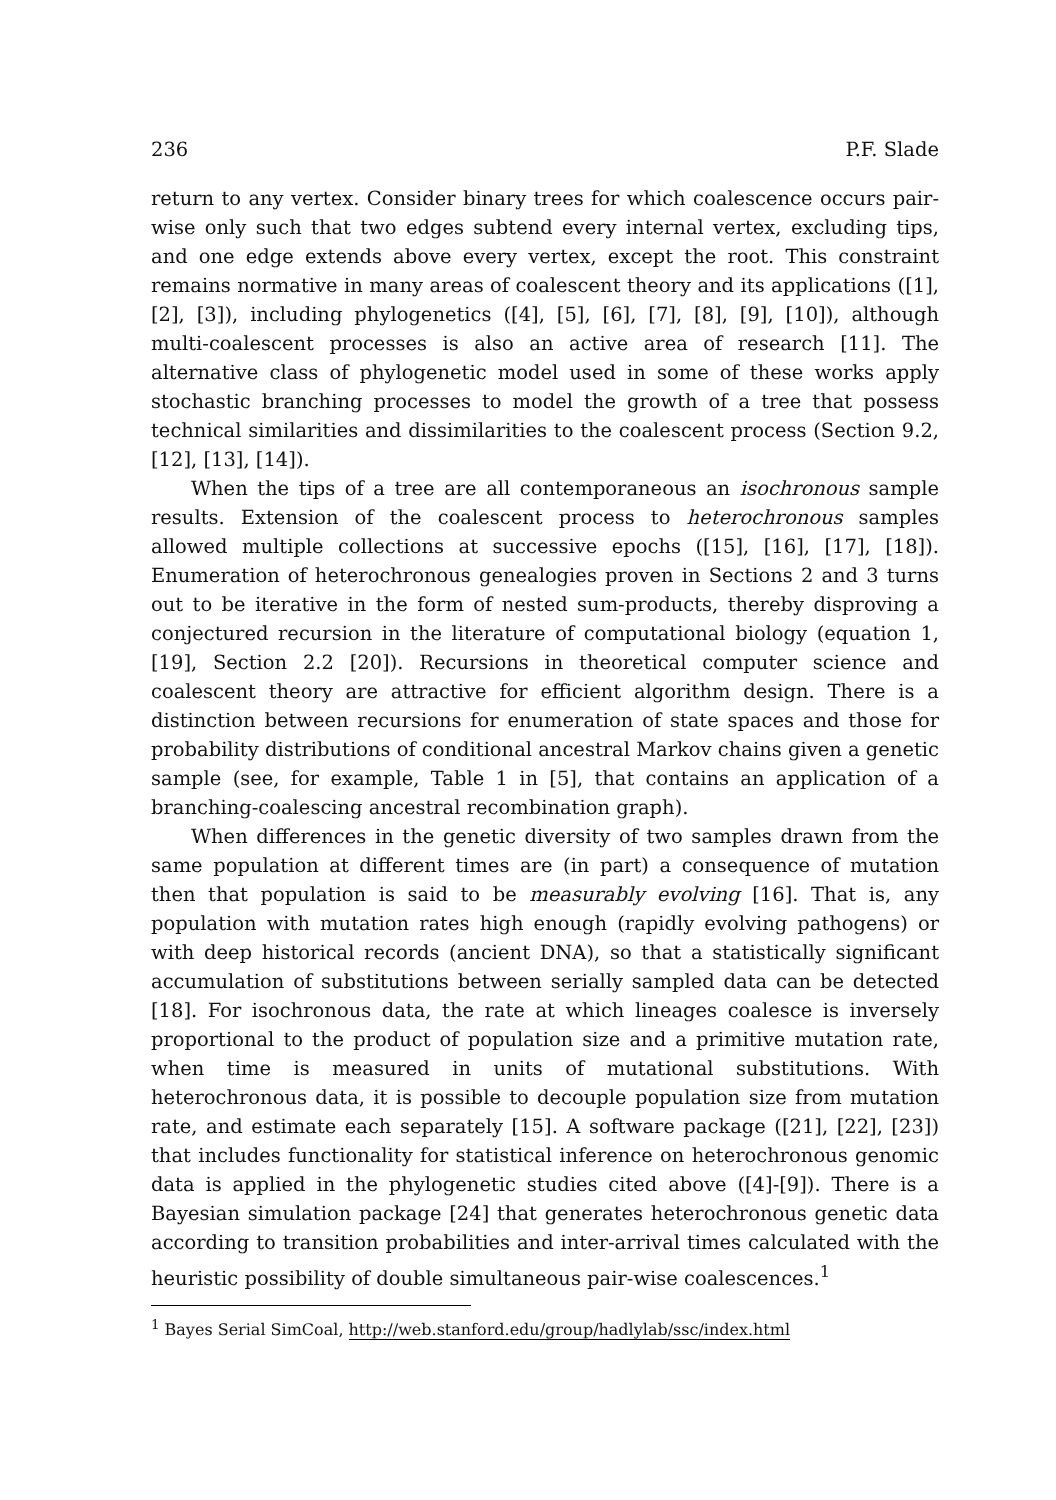236 P.F. Slade
return to any vertex. Consider binary trees for which coalescence occurs pair-wise only such that two edges subtend every internal vertex, excluding tips, and one edge extends above every vertex, except the root. This constraint remains normative in many areas of coalescent theory and its applications ([1], [2], [3]), including phylogenetics ([4], [5], [6], [7], [8], [9], [10]), although multi-coalescent processes is also an active area of research [11]. The alternative class of phylogenetic model used in some of these works apply stochastic branching processes to model the growth of a tree that possess technical similarities and dissimilarities to the coalescent process (Section 9.2, [12], [13], [14]).
When the tips of a tree are all contemporaneous an isochronous sample results. Extension of the coalescent process to heterochronous samples allowed multiple collections at successive epochs ([15], [16], [17], [18]). Enumeration of heterochronous genealogies proven in Sections 2 and 3 turns out to be iterative in the form of nested sum-products, thereby disproving a conjectured recursion in the literature of computational biology (equation 1, [19], Section 2.2 [20]). Recursions in theoretical computer science and coalescent theory are attractive for efficient algorithm design. There is a distinction between recursions for enumeration of state spaces and those for probability distributions of conditional ancestral Markov chains given a genetic sample (see, for example, Table 1 in [5], that contains an application of a branching-coalescing ancestral recombination graph).
When differences in the genetic diversity of two samples drawn from the same population at different times are (in part) a consequence of mutation then that population is said to be measurably evolving [16]. That is, any population with mutation rates high enough (rapidly evolving pathogens) or with deep historical records (ancient DNA), so that a statistically significant accumulation of substitutions between serially sampled data can be detected [18]. For isochronous data, the rate at which lineages coalesce is inversely proportional to the product of population size and a primitive mutation rate, when time is measured in units of mutational substitutions. With heterochronous data, it is possible to decouple population size from mutation rate, and estimate each separately [15]. A software package ([21], [22], [23]) that includes functionality for statistical inference on heterochronous genomic data is applied in the phylogenetic studies cited above ([4]-[9]). There is a Bayesian simulation package [24] that generates heterochronous genetic data according to transition probabilities and inter-arrival times calculated with the heuristic possibility of double simultaneous pair-wise coalescences.<sup>1</sup>
<sup>1</sup> Bayes Serial SimCoal, http://web.stanford.edu/group/hadlylab/ssc/index.html